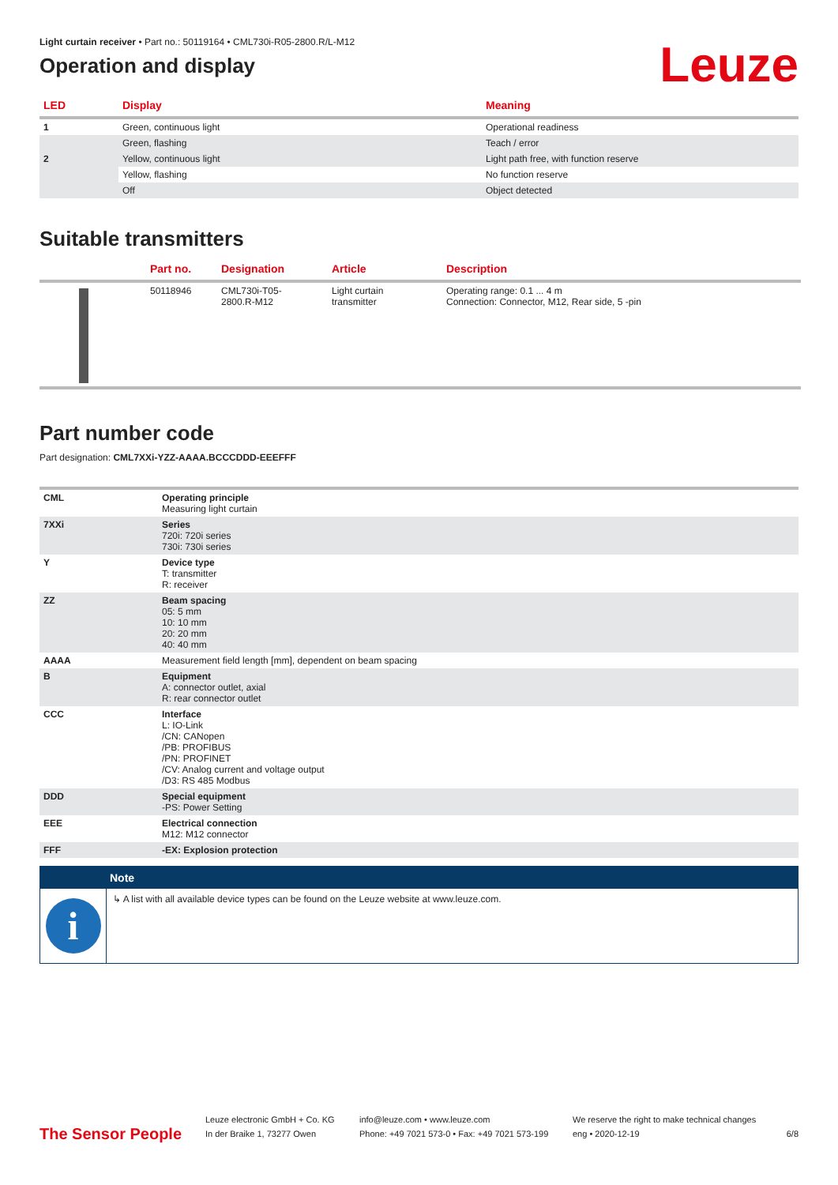Light curtain receiver • Part no.: 50119164 • CML730i-R05-2800.R/L-M12
Operation and display
Leuze
| LED | Display | Meaning |
| --- | --- | --- |
| 1 | Green, continuous light | Operational readiness |
| | Green, flashing | Teach / error |
| 2 | Yellow, continuous light | Light path free, with function reserve |
| | Yellow, flashing | No function reserve |
| | Off | Object detected |
Suitable transmitters
| | Part no. | Designation | Article | Description |
| --- | --- | --- | --- | --- |
| | 50118946 | CML730i-T05- 2800.R-M12 | Light curtain transmitter | Operating range: 0.1 ... 4 m Connection: Connector, M12, Rear side, 5 -pin |
Part number code
Part designation: CML7XXi-YZZ-AAAA.BCCCDDD-EEEFFF
| CML | Operating principle Measuring light curtain |
| 7XXi | Series 720i: 720i series 730i: 730i series |
| Y | Device type T: transmitter R: receiver |
| ZZ | Beam spacing 05: 5 mm 10: 10 mm 20: 20 mm 40: 40 mm |
| AAAA | Measurement field length [mm], dependent on beam spacing |
| B | Equipment A: connector outlet, axial R: rear connector outlet |
| CCC | Interface L: IO-Link /CN: CANopen /PB: PROFIBUS /PN: PROFINET /CV: Analog current and voltage output /D3: RS 485 Modbus |
| DDD | Special equipment -PS: Power Setting |
| EEE | Electrical connection M12: M12 connector |
| FFF | -EX: Explosion protection |
Note
i
↳ A list with all available device types can be found on the Leuze website at www.leuze.com.
The Sensor People
Leuze electronic GmbH + Co. KG
In der Braike 1, 73277 Owen
info@leuze.com • www.leuze.com
Phone: +49 7021 573-0 • Fax: +49 7021 573-199
We reserve the right to make technical changes
eng • 2020-12-19
6/8